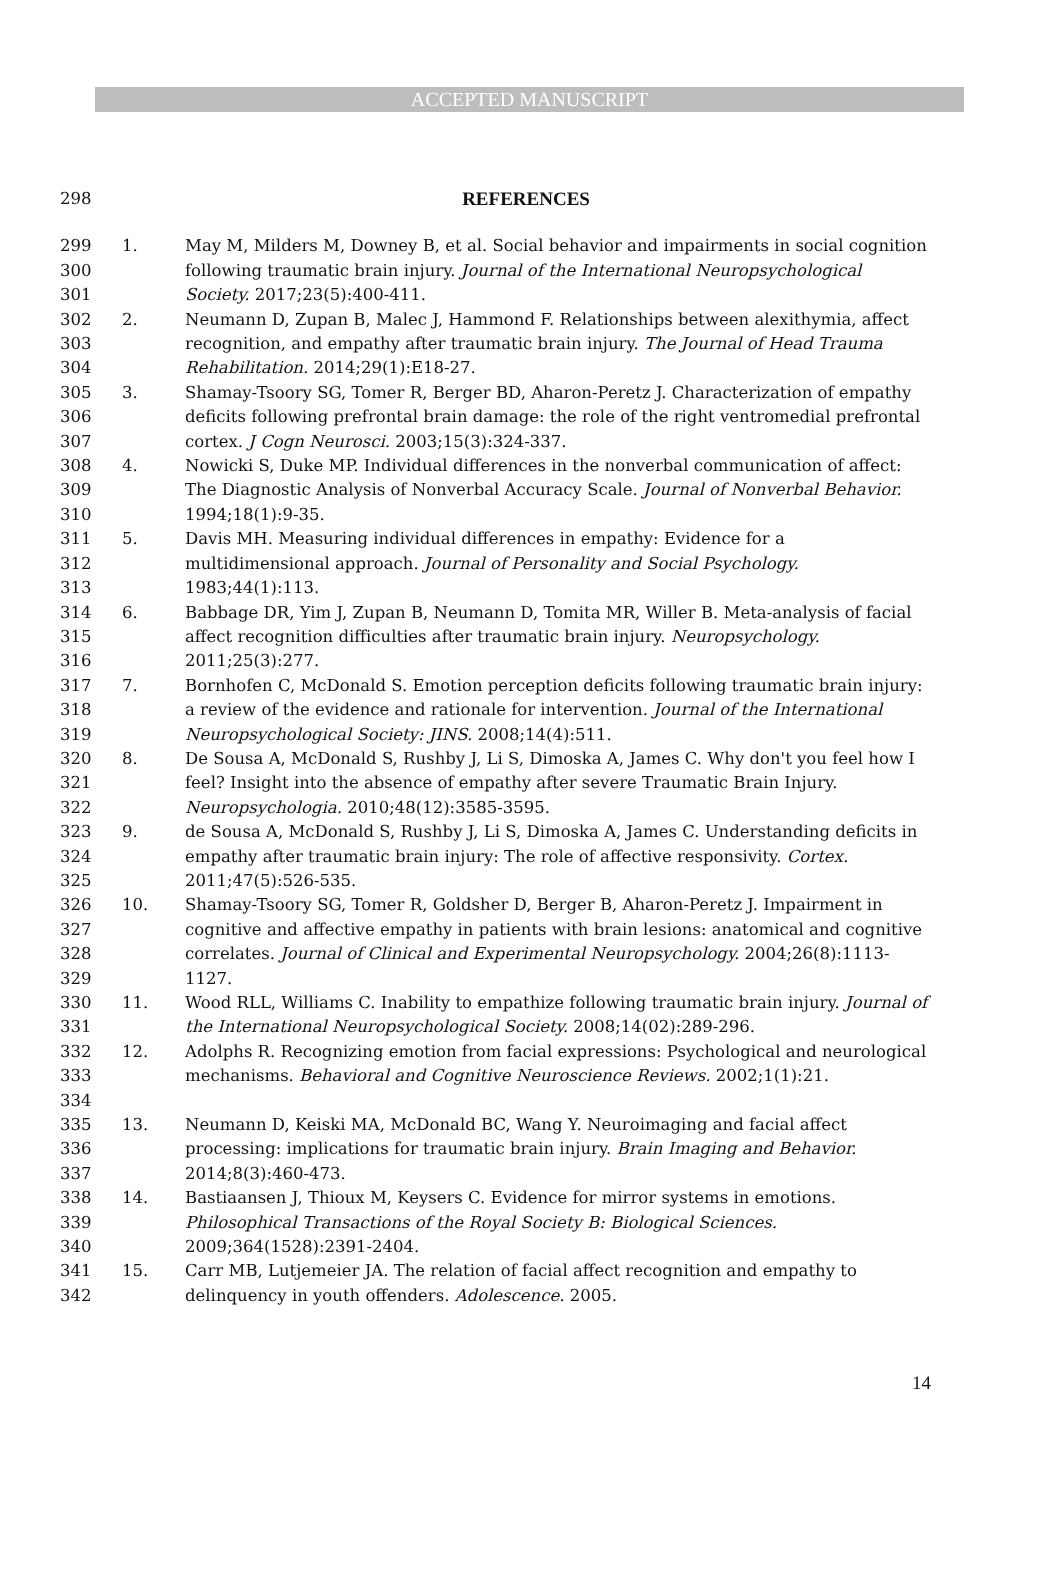ACCEPTED MANUSCRIPT
298
REFERENCES
299
300
301
1. May M, Milders M, Downey B, et al. Social behavior and impairments in social cognition following traumatic brain injury. Journal of the International Neuropsychological Society. 2017;23(5):400-411.
302
303
304
2. Neumann D, Zupan B, Malec J, Hammond F. Relationships between alexithymia, affect recognition, and empathy after traumatic brain injury. The Journal of Head Trauma Rehabilitation. 2014;29(1):E18-27.
305
306
307
3. Shamay-Tsoory SG, Tomer R, Berger BD, Aharon-Peretz J. Characterization of empathy deficits following prefrontal brain damage: the role of the right ventromedial prefrontal cortex. J Cogn Neurosci. 2003;15(3):324-337.
308
309
310
4. Nowicki S, Duke MP. Individual differences in the nonverbal communication of affect: The Diagnostic Analysis of Nonverbal Accuracy Scale. Journal of Nonverbal Behavior. 1994;18(1):9-35.
311
312
313
5. Davis MH. Measuring individual differences in empathy: Evidence for a multidimensional approach. Journal of Personality and Social Psychology. 1983;44(1):113.
314
315
316
6. Babbage DR, Yim J, Zupan B, Neumann D, Tomita MR, Willer B. Meta-analysis of facial affect recognition difficulties after traumatic brain injury. Neuropsychology. 2011;25(3):277.
317
318
319
7. Bornhofen C, McDonald S. Emotion perception deficits following traumatic brain injury: a review of the evidence and rationale for intervention. Journal of the International Neuropsychological Society: JINS. 2008;14(4):511.
320
321
322
8. De Sousa A, McDonald S, Rushby J, Li S, Dimoska A, James C. Why don't you feel how I feel? Insight into the absence of empathy after severe Traumatic Brain Injury. Neuropsychologia. 2010;48(12):3585-3595.
323
324
325
9. de Sousa A, McDonald S, Rushby J, Li S, Dimoska A, James C. Understanding deficits in empathy after traumatic brain injury: The role of affective responsivity. Cortex. 2011;47(5):526-535.
326
327
328
329
10. Shamay-Tsoory SG, Tomer R, Goldsher D, Berger B, Aharon-Peretz J. Impairment in cognitive and affective empathy in patients with brain lesions: anatomical and cognitive correlates. Journal of Clinical and Experimental Neuropsychology. 2004;26(8):1113-1127.
330
331
11. Wood RLL, Williams C. Inability to empathize following traumatic brain injury. Journal of the International Neuropsychological Society. 2008;14(02):289-296.
332
333
334
12. Adolphs R. Recognizing emotion from facial expressions: Psychological and neurological mechanisms. Behavioral and Cognitive Neuroscience Reviews. 2002;1(1):21.
335
336
337
13. Neumann D, Keiski MA, McDonald BC, Wang Y. Neuroimaging and facial affect processing: implications for traumatic brain injury. Brain Imaging and Behavior. 2014;8(3):460-473.
338
339
340
14. Bastiaansen J, Thioux M, Keysers C. Evidence for mirror systems in emotions. Philosophical Transactions of the Royal Society B: Biological Sciences. 2009;364(1528):2391-2404.
341
342
15. Carr MB, Lutjemeier JA. The relation of facial affect recognition and empathy to delinquency in youth offenders. Adolescence. 2005.
14